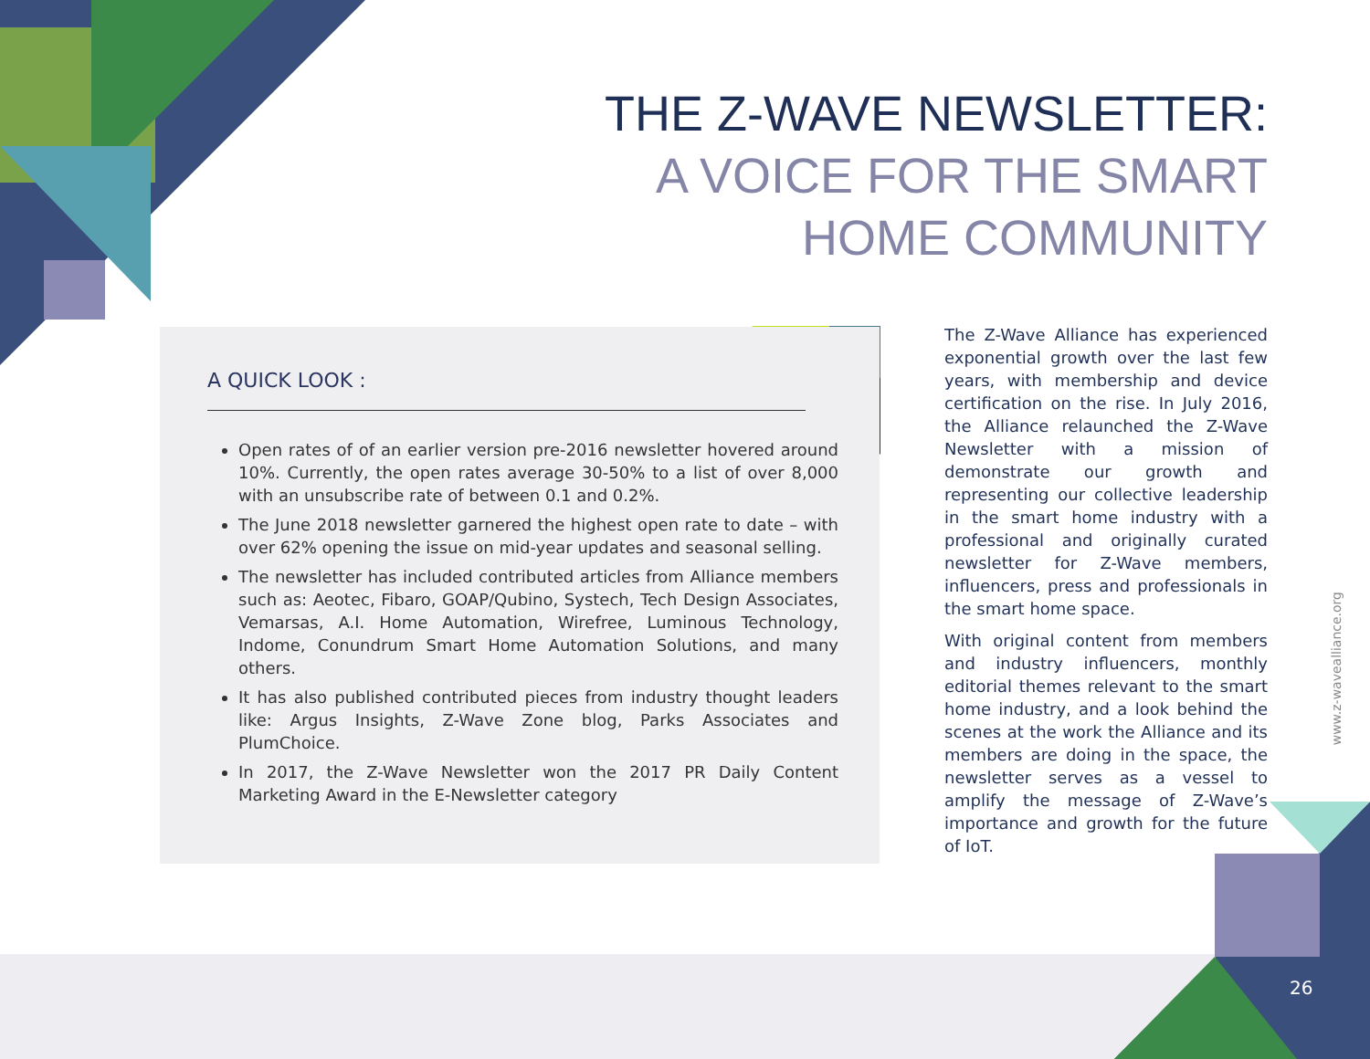THE Z-WAVE NEWSLETTER:
A VOICE FOR THE SMART
HOME COMMUNITY
A QUICK LOOK :
Open rates of of an earlier version pre-2016 newsletter hovered around 10%. Currently, the open rates average 30-50% to a list of over 8,000 with an unsubscribe rate of between 0.1 and 0.2%.
The June 2018 newsletter garnered the highest open rate to date – with over 62% opening the issue on mid-year updates and seasonal selling.
The newsletter has included contributed articles from Alliance members such as: Aeotec, Fibaro, GOAP/Qubino, Systech, Tech Design Associates, Vemarsas, A.I. Home Automation, Wirefree, Luminous Technology, Indome, Conundrum Smart Home Automation Solutions, and many others.
It has also published contributed pieces from industry thought leaders like: Argus Insights, Z-Wave Zone blog, Parks Associates and PlumChoice.
In 2017, the Z-Wave Newsletter won the 2017 PR Daily Content Marketing Award in the E-Newsletter category
The Z-Wave Alliance has experienced exponential growth over the last few years, with membership and device certification on the rise. In July 2016, the Alliance relaunched the Z-Wave Newsletter with a mission of demonstrate our growth and representing our collective leadership in the smart home industry with a professional and originally curated newsletter for Z-Wave members, influencers, press and professionals in the smart home space.
With original content from members and industry influencers, monthly editorial themes relevant to the smart home industry, and a look behind the scenes at the work the Alliance and its members are doing in the space, the newsletter serves as a vessel to amplify the message of Z-Wave’s importance and growth for the future of IoT.
www.z-wavealliance.org
26